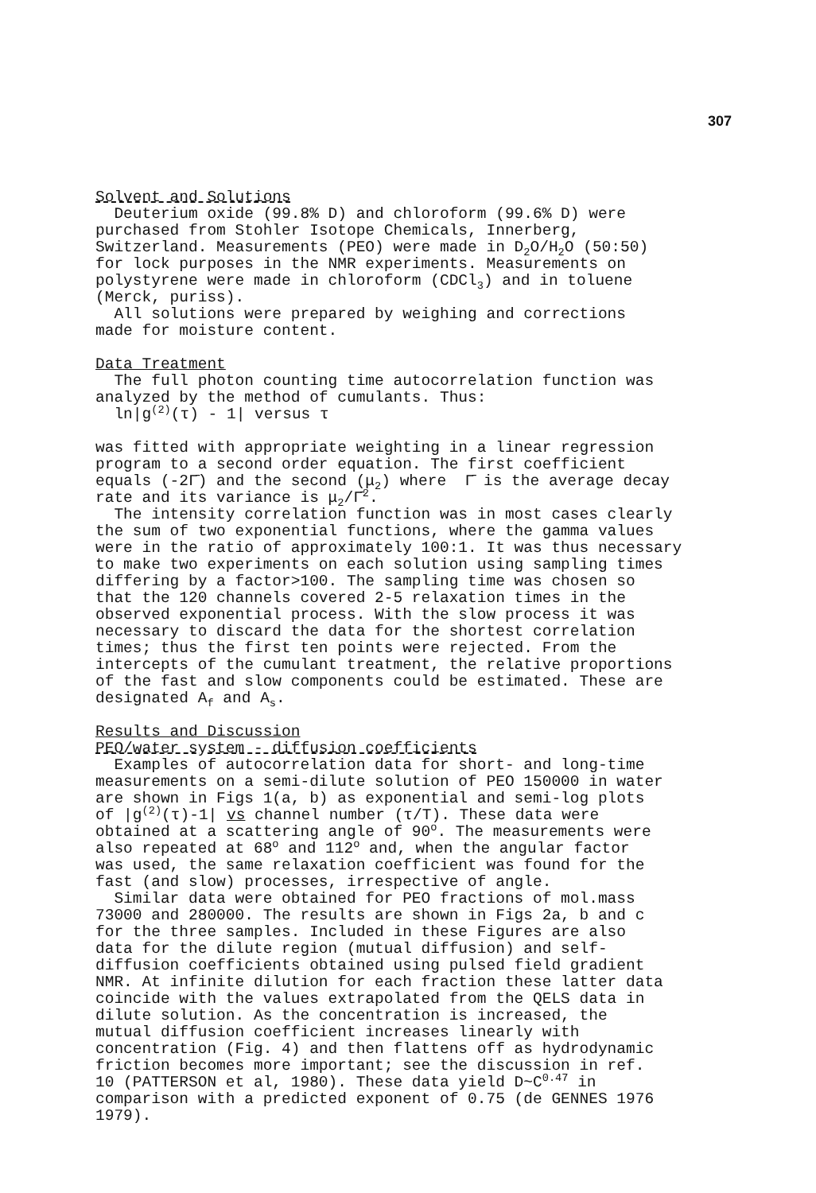307
Solvent and Solutions Deuterium oxide (99.8% D) and chloroform (99.6% D) were purchased from Stohler Isotope Chemicals, Innerberg, Switzerland. Measurements (PEO) were made in D<sub>2</sub>O/H<sub>2</sub>O (50:50) for lock purposes in the NMR experiments. Measurements on polystyrene were made in chloroform (CDCl<sub>3</sub>) and in toluene (Merck, puriss). All solutions were prepared by weighing and corrections made for moisture content. Data Treatment The full photon counting time autocorrelation function was analyzed by the method of cumulants. Thus: ln|g<sup>(2)</sup>(τ) - 1| versus τ was fitted with appropriate weighting in a linear regression program to a second order equation. The first coefficient equals (-2Γ̄) and the second (μ<sub>2</sub>) where Γ̄ is the average decay rate and its variance is μ<sub>2</sub>/Γ̄<sup>2</sup>. The intensity correlation function was in most cases clearly the sum of two exponential functions, where the gamma values were in the ratio of approximately 100:1. It was thus necessary to make two experiments on each solution using sampling times differing by a factor>100. The sampling time was chosen so that the 120 channels covered 2-5 relaxation times in the observed exponential process. With the slow process it was necessary to discard the data for the shortest correlation times; thus the first ten points were rejected. From the intercepts of the cumulant treatment, the relative proportions of the fast and slow components could be estimated. These are designated A<sub>f</sub> and A<sub>s</sub>. Results and Discussion PEO/water system - diffusion coefficients Examples of autocorrelation data for short- and long-time measurements on a semi-dilute solution of PEO 150000 in water are shown in Figs 1(a, b) as exponential and semi-log plots of |g<sup>(2)</sup>(τ)-1| vs channel number (τ/T). These data were obtained at a scattering angle of 90<sup>o</sup>. The measurements were also repeated at 68<sup>o</sup> and 112<sup>o</sup> and, when the angular factor was used, the same relaxation coefficient was found for the fast (and slow) processes, irrespective of angle. Similar data were obtained for PEO fractions of mol.mass 73000 and 280000. The results are shown in Figs 2a, b and c for the three samples. Included in these Figures are also data for the dilute region (mutual diffusion) and self- diffusion coefficients obtained using pulsed field gradient NMR. At infinite dilution for each fraction these latter data coincide with the values extrapolated from the QELS data in dilute solution. As the concentration is increased, the mutual diffusion coefficient increases linearly with concentration (Fig. 4) and then flattens off as hydrodynamic friction becomes more important; see the discussion in ref. 10 (PATTERSON et al, 1980). These data yield D~C<sup>0.47</sup> in comparison with a predicted exponent of 0.75 (de GENNES 1976 1979).